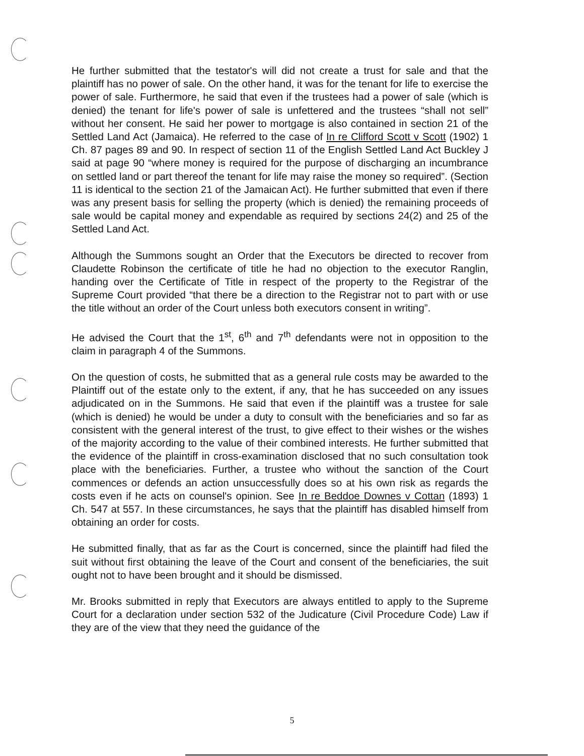He further submitted that the testator's will did not create a trust for sale and that the plaintiff has no power of sale. On the other hand, it was for the tenant for life to exercise the power of sale. Furthermore, he said that even if the trustees had a power of sale (which is denied) the tenant for life's power of sale is unfettered and the trustees “shall not sell” without her consent. He said her power to mortgage is also contained in section 21 of the Settled Land Act (Jamaica). He referred to the case of In re Clifford Scott v Scott (1902) 1 Ch. 87 pages 89 and 90. In respect of section 11 of the English Settled Land Act Buckley J said at page 90 “where money is required for the purpose of discharging an incumbrance on settled land or part thereof the tenant for life may raise the money so required”. (Section 11 is identical to the section 21 of the Jamaican Act). He further submitted that even if there was any present basis for selling the property (which is denied) the remaining proceeds of sale would be capital money and expendable as required by sections 24(2) and 25 of the Settled Land Act.
Although the Summons sought an Order that the Executors be directed to recover from Claudette Robinson the certificate of title he had no objection to the executor Ranglin, handing over the Certificate of Title in respect of the property to the Registrar of the Supreme Court provided “that there be a direction to the Registrar not to part with or use the title without an order of the Court unless both executors consent in writing”.
He advised the Court that the 1<sup>st</sup>, 6<sup>th</sup> and 7<sup>th</sup> defendants were not in opposition to the claim in paragraph 4 of the Summons.
On the question of costs, he submitted that as a general rule costs may be awarded to the Plaintiff out of the estate only to the extent, if any, that he has succeeded on any issues adjudicated on in the Summons. He said that even if the plaintiff was a trustee for sale (which is denied) he would be under a duty to consult with the beneficiaries and so far as consistent with the general interest of the trust, to give effect to their wishes or the wishes of the majority according to the value of their combined interests. He further submitted that the evidence of the plaintiff in cross-examination disclosed that no such consultation took place with the beneficiaries. Further, a trustee who without the sanction of the Court commences or defends an action unsuccessfully does so at his own risk as regards the costs even if he acts on counsel's opinion. See In re Beddoe Downes v Cottan (1893) 1 Ch. 547 at 557. In these circumstances, he says that the plaintiff has disabled himself from obtaining an order for costs.
He submitted finally, that as far as the Court is concerned, since the plaintiff had filed the suit without first obtaining the leave of the Court and consent of the beneficiaries, the suit ought not to have been brought and it should be dismissed.
Mr. Brooks submitted in reply that Executors are always entitled to apply to the Supreme Court for a declaration under section 532 of the Judicature (Civil Procedure Code) Law if they are of the view that they need the guidance of the
5